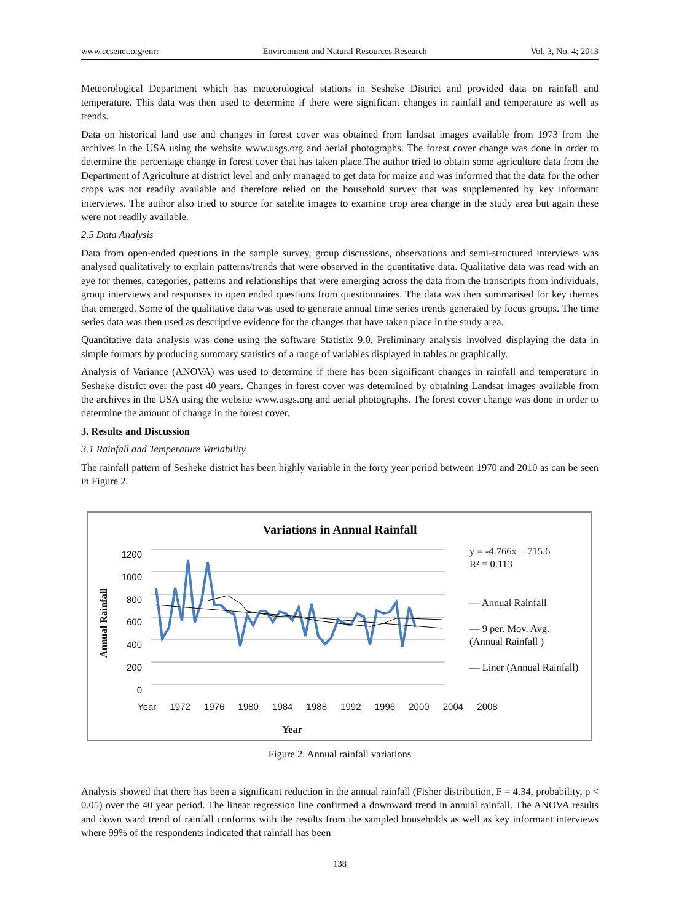www.ccsenet.org/enrr Environment and Natural Resources Research Vol. 3, No. 4; 2013
Meteorological Department which has meteorological stations in Sesheke District and provided data on rainfall and temperature. This data was then used to determine if there were significant changes in rainfall and temperature as well as trends.
Data on historical land use and changes in forest cover was obtained from landsat images available from 1973 from the archives in the USA using the website www.usgs.org and aerial photographs. The forest cover change was done in order to determine the percentage change in forest cover that has taken place.The author tried to obtain some agriculture data from the Department of Agriculture at district level and only managed to get data for maize and was informed that the data for the other crops was not readily available and therefore relied on the household survey that was supplemented by key informant interviews. The author also tried to source for satelite images to examine crop area change in the study area but again these were not readily available.
2.5 Data Analysis
Data from open-ended questions in the sample survey, group discussions, observations and semi-structured interviews was analysed qualitatively to explain patterns/trends that were observed in the quantitative data. Qualitative data was read with an eye for themes, categories, patterns and relationships that were emerging across the data from the transcripts from individuals, group interviews and responses to open ended questions from questionnaires. The data was then summarised for key themes that emerged. Some of the qualitative data was used to generate annual time series trends generated by focus groups. The time series data was then used as descriptive evidence for the changes that have taken place in the study area.
Quantitative data analysis was done using the software Statistix 9.0. Preliminary analysis involved displaying the data in simple formats by producing summary statistics of a range of variables displayed in tables or graphically.
Analysis of Variance (ANOVA) was used to determine if there has been significant changes in rainfall and temperature in Sesheke district over the past 40 years. Changes in forest cover was determined by obtaining Landsat images available from the archives in the USA using the website www.usgs.org and aerial photographs. The forest cover change was done in order to determine the amount of change in the forest cover.
3. Results and Discussion
3.1 Rainfall and Temperature Variability
The rainfall pattern of Sesheke district has been highly variable in the forty year period between 1970 and 2010 as can be seen in Figure 2.
Variations in Annual Rainfall
1200
1000
800
600
400
200
0
Annual Rainfall
Year 1972 1976 1980 1984 1988 1992 1996 2000 2004 2008
Year
y = -4.766x + 715.6
R² = 0.113
— Annual Rainfall
— 9 per. Mov. Avg. (Annual Rainfall )
— Liner (Annual Rainfall)
Figure 2. Annual rainfall variations
Analysis showed that there has been a significant reduction in the annual rainfall (Fisher distribution, F = 4.34, probability, p < 0.05) over the 40 year period. The linear regression line confirmed a downward trend in annual rainfall. The ANOVA results and down ward trend of rainfall conforms with the results from the sampled households as well as key informant interviews where 99% of the respondents indicated that rainfall has been
138